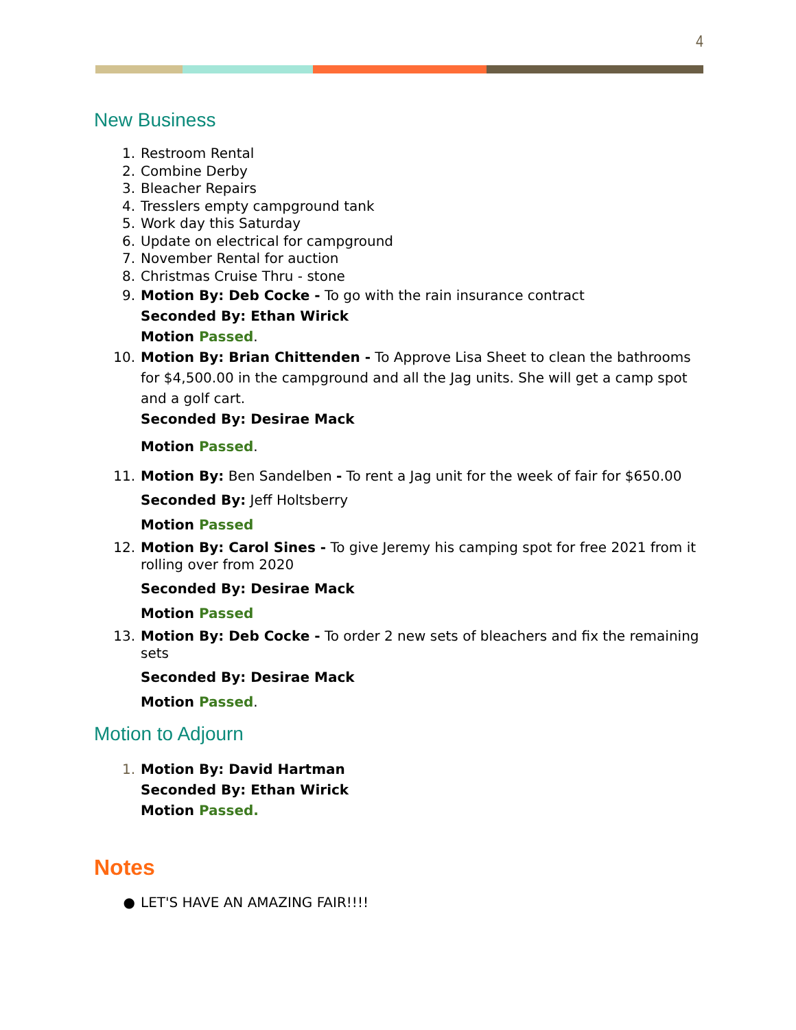4
New Business
1. Restroom Rental
2. Combine Derby
3. Bleacher Repairs
4. Tresslers empty campground tank
5. Work day this Saturday
6. Update on electrical for campground
7. November Rental for auction
8. Christmas Cruise Thru - stone
9. Motion By: Deb Cocke - To go with the rain insurance contract
Seconded By: Ethan Wirick
Motion Passed.
10. Motion By: Brian Chittenden - To Approve Lisa Sheet to clean the bathrooms for $4,500.00 in the campground and all the Jag units. She will get a camp spot and a golf cart.
Seconded By: Desirae Mack
Motion Passed.
11. Motion By: Ben Sandelben - To rent a Jag unit for the week of fair for $650.00
Seconded By: Jeff Holtsberry
Motion Passed
12. Motion By: Carol Sines - To give Jeremy his camping spot for free 2021 from it rolling over from 2020
Seconded By: Desirae Mack
Motion Passed
13. Motion By: Deb Cocke - To order 2 new sets of bleachers and fix the remaining sets
Seconded By: Desirae Mack
Motion Passed.
Motion to Adjourn
1. Motion By: David Hartman
Seconded By: Ethan Wirick
Motion Passed.
Notes
● LET'S HAVE AN AMAZING FAIR!!!!